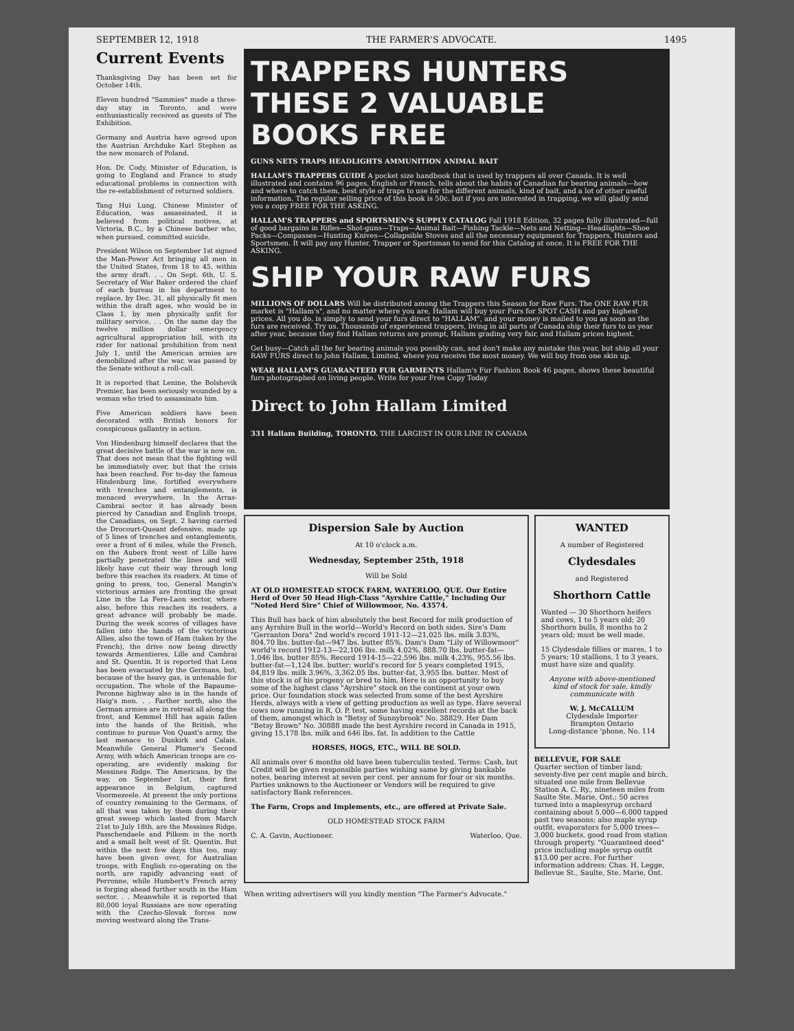SEPTEMBER 12, 1918 THE FARMER'S ADVOCATE. 1495
Current Events
Thanksgiving Day has been set for October 14th.
Eleven hundred "Sammies" made a three-day stay in Toronto, and were enthusiastically received as guests of The Exhibition.
Germany and Austria have agreed upon the Austrian Archduke Karl Stephen as the new monarch of Poland.
Hon. Dr. Cody, Minister of Education, is going to England and France to study educational problems in connection with the re-establishment of returned soldiers.
Tang Hui Lung, Chinese Minister of Education, was assassinated, it is believed from political motives, at Victoria, B.C., by a Chinese barber who, when pursued, committed suicide.
President Wilson on September 1st signed the Man-Power Act bringing all men in the United States, from 18 to 45, within the army draft. . . On Sept. 6th, U. S. Secretary of War Baker ordered the chief of each bureau in his department to replace, by Dec. 31, all physically fit men within the draft ages, who would be in Class 1, by men physically unfit for military service. . . On the same day the twelve million dollar emergency agricultural appropriation bill, with its rider for national prohibition from next July 1, until the American armies are demobilized after the war, was passed by the Senate without a roll-call.
It is reported that Lenine, the Bolshevik Premier, has been seriously wounded by a woman who tried to assassinate him.
Five American soldiers have been decorated with British honors for conspicuous gallantry in action.
Von Hindenburg himself declares that the great decisive battle of the war is now on. That does not mean that the fighting will be immediately over, but that the crisis has been reached. For to-day the famous Hindenburg line, fortified everywhere with trenches and entanglements, is menaced everywhere. In the Arras-Cambrai sector it has already been pierced by Canadian and English troops, the Canadians, on Sept. 2 having carried the Drocourt-Queant defensive, made up of 5 lines of trenches and entanglements, over a front of 6 miles, while the French, on the Aubers front west of Lille have partially penetrated the lines and will likely have cut their way through long before this reaches its readers. At time of going to press, too, General Mangin's victorious armies are fronting the great Line in the La Fere-Laon sector, where also, before this reaches its readers, a great advance will probably be made. During the week scores of villages have fallen into the hands of the victorious Allies, also the town of Ham (taken by the French), the drive now being directly towards Armentieres, Lille and Cambrai and St. Quentin. It is reported that Lens has been evacuated by the Germans, but, because of the heavy gas, is untenable for occupation. The whole of the Bapaume-Peronne highway also is in the hands of Haig's men. . . Farther north, also the German armies are in retreat all along the front, and Kemmel Hill has again fallen into the hands of the British, who continue to pursue Von Quast's army, the last menace to Dunkirk and Calais. Meanwhile General Plumer's Second Army, with which American troops are co-operating, are evidently making for Messines Ridge. The Americans, by the way, on September 1st, their first appearance in Belgium, captured Voormezeele. At present the only portions of country remaining to the Germans, of all that was taken by them during their great sweep which lasted from March 21st to July 18th, are the Messines Ridge, Passchendaele and Pilkem in the north and a small belt west of St. Quentin. But within the next few days this too, may have been given over, for Australian troops, with English co-operating on the north, are rapidly advancing east of Perronne, while Humbert's French army is forging ahead further south in the Ham sector. . . Meanwhile it is reported that 80,000 loyal Russians are now operating with the Czecho-Slovak forces now moving westward along the Trans-
TRAPPERS HUNTERS THESE 2 VALUABLE BOOKS FREE
GUNS NETS TRAPS HEADLIGHTS AMMUNITION ANIMAL BAIT
HALLAM'S TRAPPERS GUIDE A pocket size handbook that is used by trappers all over Canada. It is well illustrated and contains 96 pages, English or French, tells about the habits of Canadian fur bearing animals—how and where to catch them, best style of traps to use for the different animals, kind of bait, and a lot of other useful information. The regular selling price of this book is 50c. but if you are interested in trapping, we will gladly send you a copy FREE FOR THE ASKING.
HALLAM'S TRAPPERS and SPORTSMEN'S SUPPLY CATALOG Fall 1918 Edition, 32 pages fully illustrated—full of good bargains in Rifles—Shot-guns—Traps—Animal Bait—Fishing Tackle—Nets and Netting—Headlights—Shoe Packs—Compasses—Hunting Knives—Collapsible Stoves and all the necessary equipment for Trappers, Hunters and Sportsmen. It will pay any Hunter, Trapper or Sportsman to send for this Catalog at once. It is FREE FOR THE ASKING.
SHIP YOUR RAW FURS
MILLIONS OF DOLLARS Will be distributed among the Trappers this Season for Raw Furs. The ONE RAW FUR market is "Hallam's", and no matter where you are, Hallam will buy your Furs for SPOT CASH and pay highest prices. All you do, is simply to send your furs direct to "HALLAM", and your money is mailed to you as soon as the furs are received. Try us. Thousands of experienced trappers, living in all parts of Canada ship their furs to us year after year, because they find Hallam returns are prompt, Hallam grading very fair, and Hallam prices highest.
Get busy—Catch all the fur bearing animals you possibly can, and don't make any mistake this year, but ship all your RAW FURS direct to John Hallam, Limited, where you receive the most money. We will buy from one skin up.
WEAR HALLAM'S GUARANTEED FUR GARMENTS Hallam's Fur Fashion Book 46 pages, shows these beautiful furs photographed on living people. Write for your Free Copy Today
Direct to John Hallam Limited
331 Hallam Building, TORONTO. THE LARGEST IN OUR LINE IN CANADA
Dispersion Sale by Auction
At 10 o'clock a.m.
Wednesday, September 25th, 1918
Will be Sold
AT OLD HOMESTEAD STOCK FARM, WATERLOO, QUE. Our Entire Herd of Over 50 Head High-Class "Ayrshire Cattle," Including Our "Noted Herd Sire" Chief of Willowmoor, No. 43574.
This Bull has back of him absolutely the best Record for milk production of any Ayrshire Bull in the world—World's Record on both sides. Sire's Dam "Gerranton Dora" 2nd world's record 1911-12—21,025 lbs. milk 3.83%, 804.70 lbs. butter-fat—947 lbs. butter 85%. Dam's Dam "Lily of Willowmoor" world's record 1912-13—22,106 lbs. milk 4.02%, 888.70 lbs. butter-fat—1,046 lbs. butter 85%. Record 1914-15—22,596 lbs. milk 4.23%, 955.56 lbs. butter-fat—1,124 lbs. butter; world's record for 5 years completed 1915, 84,819 lbs. milk 3.96%, 3,362.05 lbs. butter-fat, 3,955 lbs. butter. Most of this stock is of his progeny or bred to him. Here is an opportunity to buy some of the highest class "Ayrshire" stock on the continent at your own price. Our foundation stock was selected from some of the best Ayrshire Herds, always with a view of getting production as well as type. Have several cows now running in R. O. P. test, some having excellent records at the back of them, amongst which is "Betsy of Sunnybrook" No. 38829. Her Dam "Betsy Brown" No. 30888 made the best Ayrshire record in Canada in 1915, giving 15,178 lbs. milk and 646 lbs. fat. In addition to the Cattle
HORSES, HOGS, ETC., WILL BE SOLD.
All animals over 6 months old have been tuberculin tested. Terms: Cash, but Credit will be given responsible parties wishing same by giving bankable notes, bearing interest at seven per cent. per annum for four or six months. Parties unknown to the Auctioneer or Vendors will be required to give satisfactory Bank references.
The Farm, Crops and Implements, etc., are offered at Private Sale.
OLD HOMESTEAD STOCK FARM
C. A. Gavin, Auctioneer. Waterloo, Que.
WANTED
A number of Registered
Clydesdales
and Registered
Shorthorn Cattle
Wanted — 30 Shorthorn heifers and cows, 1 to 5 years old; 20 Shorthorn bulls, 8 months to 2 years old; must be well made.
15 Clydesdale fillies or mares, 1 to 5 years; 10 stallions, 1 to 3 years, must have size and quality.
Anyone with above-mentioned kind of stock for sale, kindly communicate with
W. J. McCALLUM
Clydesdale Importer
Brampton Ontario
Long-distance 'phone, No. 114
BELLEVUE, FOR SALE
Quarter section of timber land; seventy-five per cent maple and birch, situated one mile from Bellevue Station A. C. Ry., nineteen miles from Saulte Ste. Marie, Ont.: 50 acres turned into a maplesyrup orchard containing about 5,000—6,000 tapped past two seasons; also maple syrup outfit, evaporators for 5,000 trees—3,000 buckets, good road from station through property. "Guaranteed deed" price including maple syrup outfit $13.00 per acre. For further information address: Chas. H. Legge, Bellevue St., Saulte, Ste. Marie, Ont.
When writing advertisers will you kindly mention "The Farmer's Advocate."